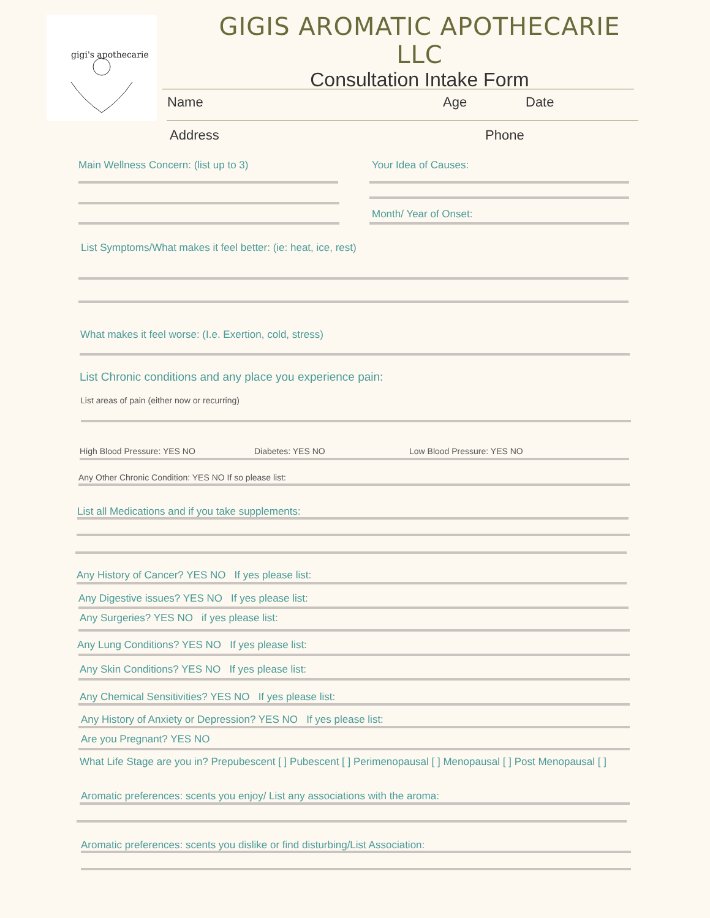gigi's apothecarie
GIGIS AROMATIC APOTHECARIE LLC
Consultation Intake Form
Name Age Date
Address Phone
Main Wellness Concern: (list up to 3)
Your Idea of Causes:
Month/ Year of Onset:
List Symptoms/What makes it feel better: (ie: heat, ice, rest)
What makes it feel worse: (I.e. Exertion, cold, stress)
List Chronic conditions and any place you experience pain:
List areas of pain (either now or recurring)
High Blood Pressure: YES NO Diabetes: YES NO Low Blood Pressure: YES NO
Any Other Chronic Condition: YES NO If so please list:
List all Medications and if you take supplements:
Any History of Cancer? YES NO If yes please list:
Any Digestive issues? YES NO If yes please list:
Any Surgeries? YES NO if yes please list:
Any Lung Conditions? YES NO If yes please list:
Any Skin Conditions? YES NO If yes please list:
Any Chemical Sensitivities? YES NO If yes please list:
Any History of Anxiety or Depression? YES NO If yes please list:
Are you Pregnant? YES NO
What Life Stage are you in? Prepubescent [ ] Pubescent [ ] Perimenopausal [ ] Menopausal [ ] Post Menopausal [ ]
Aromatic preferences: scents you enjoy/ List any associations with the aroma:
Aromatic preferences: scents you dislike or find disturbing/List Association: